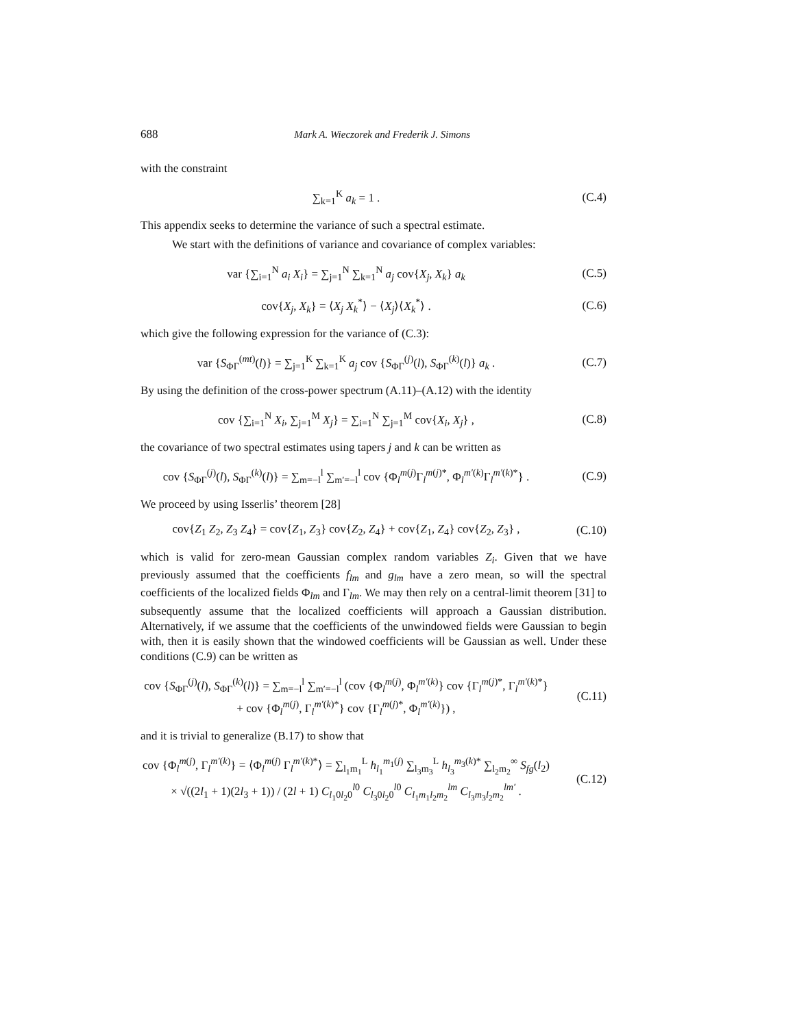688 Mark A. Wieczorek and Frederik J. Simons
with the constraint
∑<sub>k=1</sub><sup>K</sup> a<sub>k</sub> = 1 . (C.4)
This appendix seeks to determine the variance of such a spectral estimate.
We start with the definitions of variance and covariance of complex variables:
var {∑<sub>i=1</sub><sup>N</sup> a<sub>i</sub> X<sub>i</sub>} = ∑<sub>j=1</sub><sup>N</sup> ∑<sub>k=1</sub><sup>N</sup> a<sub>j</sub> cov{X<sub>j</sub>, X<sub>k</sub>} a<sub>k</sub>
(C.5)
cov{X<sub>j</sub>, X<sub>k</sub>} = ⟨X<sub>j</sub> X<sub>k</sub><sup>*</sup>⟩ − ⟨X<sub>j</sub>⟩⟨X<sub>k</sub><sup>*</sup>⟩ .
(C.6)
which give the following expression for the variance of (C.3):
var {S<sub>ΦΓ</sub><sup>(mt)</sup>(l)} = ∑<sub>j=1</sub><sup>K</sup> ∑<sub>k=1</sub><sup>K</sup> a<sub>j</sub> cov {S<sub>ΦΓ</sub><sup>(j)</sup>(l), S<sub>ΦΓ</sub><sup>(k)</sup>(l)} a<sub>k</sub> .
(C.7)
By using the definition of the cross-power spectrum (A.11)–(A.12) with the identity
cov {∑<sub>i=1</sub><sup>N</sup> X<sub>i</sub>, ∑<sub>j=1</sub><sup>M</sup> X<sub>j</sub>} = ∑<sub>i=1</sub><sup>N</sup> ∑<sub>j=1</sub><sup>M</sup> cov{X<sub>i</sub>, X<sub>j</sub>} ,
(C.8)
the covariance of two spectral estimates using tapers j and k can be written as
cov {S<sub>ΦΓ</sub><sup>(j)</sup>(l), S<sub>ΦΓ</sub><sup>(k)</sup>(l)} = ∑<sub>m=−l</sub><sup>l</sup> ∑<sub>m′=−l</sub><sup>l</sup> cov {Φ<sub>l</sub><sup>m(j)</sup>Γ<sub>l</sub><sup>m(j)*</sup>, Φ<sub>l</sub><sup>m′(k)</sup>Γ<sub>l</sub><sup>m′(k)*</sup>} .
(C.9)
We proceed by using Isserlis’ theorem [28]
cov{Z<sub>1</sub> Z<sub>2</sub>, Z<sub>3</sub> Z<sub>4</sub>} = cov{Z<sub>1</sub>, Z<sub>3</sub>} cov{Z<sub>2</sub>, Z<sub>4</sub>} + cov{Z<sub>1</sub>, Z<sub>4</sub>} cov{Z<sub>2</sub>, Z<sub>3</sub>} ,
(C.10)
which is valid for zero-mean Gaussian complex random variables Z<sub>i</sub>. Given that we have previously assumed that the coefficients f<sub>lm</sub> and g<sub>lm</sub> have a zero mean, so will the spectral coefficients of the localized fields Φ<sub>lm</sub> and Γ<sub>lm</sub>. We may then rely on a central-limit theorem [31] to subsequently assume that the localized coefficients will approach a Gaussian distribution. Alternatively, if we assume that the coefficients of the unwindowed fields were Gaussian to begin with, then it is easily shown that the windowed coefficients will be Gaussian as well. Under these conditions (C.9) can be written as
cov {S<sub>ΦΓ</sub><sup>(j)</sup>(l), S<sub>ΦΓ</sub><sup>(k)</sup>(l)} = ∑<sub>m=−l</sub><sup>l</sup> ∑<sub>m′=−l</sub><sup>l</sup> (cov {Φ<sub>l</sub><sup>m(j)</sup>, Φ<sub>l</sub><sup>m′(k)</sup>} cov {Γ<sub>l</sub><sup>m(j)*</sup>, Γ<sub>l</sub><sup>m′(k)*</sup>}
+ cov {Φ<sub>l</sub><sup>m(j)</sup>, Γ<sub>l</sub><sup>m′(k)*</sup>} cov {Γ<sub>l</sub><sup>m(j)*</sup>, Φ<sub>l</sub><sup>m′(k)</sup>}) ,
(C.11)
and it is trivial to generalize (B.17) to show that
cov {Φ<sub>l</sub><sup>m(j)</sup>, Γ<sub>l</sub><sup>m′(k)</sup>} = ⟨Φ<sub>l</sub><sup>m(j)</sup> Γ<sub>l</sub><sup>m′(k)*</sup>⟩ = ∑<sub>l<sub>1</sub>m<sub>1</sub></sub><sup>L</sup> h<sub>l<sub>1</sub></sub><sup>m<sub>1</sub>(j)</sup> ∑<sub>l<sub>3</sub>m<sub>3</sub></sub><sup>L</sup> h<sub>l<sub>3</sub></sub><sup>m<sub>3</sub>(k)*</sup> ∑<sub>l<sub>2</sub>m<sub>2</sub></sub><sup>∞</sup> S<sub>fg</sub>(l<sub>2</sub>)
× √((2l<sub>1</sub> + 1)(2l<sub>3</sub> + 1)) / (2l + 1) C<sub>l<sub>1</sub>0l<sub>2</sub>0</sub><sup>l0</sup> C<sub>l<sub>3</sub>0l<sub>2</sub>0</sub><sup>l0</sup> C<sub>l<sub>1</sub>m<sub>1</sub>l<sub>2</sub>m<sub>2</sub></sub><sup>lm</sup> C<sub>l<sub>3</sub>m<sub>3</sub>l<sub>2</sub>m<sub>2</sub></sub><sup>lm′</sup> .
(C.12)